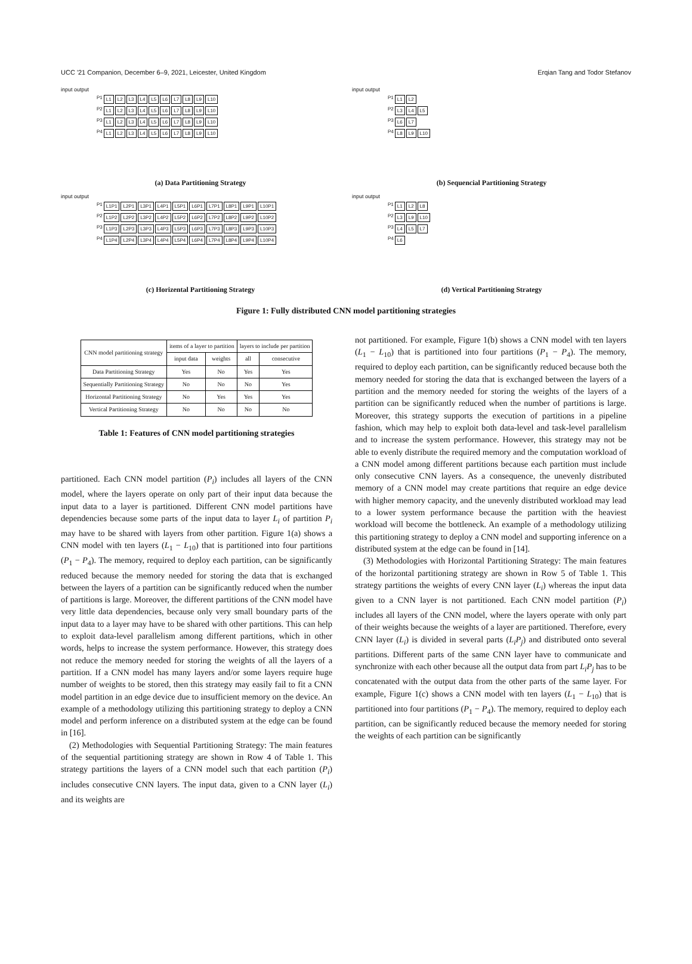UCC '21 Companion, December 6–9, 2021, Leicester, United Kingdom Erqian Tang and Todor Stefanov
input output
P1 L1 L2 L3 L4 L5 L6 L7 L8 L9 L10
P2 L1 L2 L3 L4 L5 L6 L7 L8 L9 L10
P3 L1 L2 L3 L4 L5 L6 L7 L8 L9 L10
P4 L1 L2 L3 L4 L5 L6 L7 L8 L9 L10
(a) Data Partitioning Strategy
input output
P1 L1 L2
P2 L3 L4 L5
P3 L6 L7
P4 L8 L9 L10
(b) Sequencial Partitioning Strategy
input output
P1 L1P1 L2P1 L3P1 L4P1 L5P1 L6P1 L7P1 L8P1 L9P1 L10P1
P2 L1P2 L2P2 L3P2 L4P2 L5P2 L6P2 L7P2 L8P2 L9P2 L10P2
P3 L1P3 L2P3 L3P3 L4P3 L5P3 L6P3 L7P3 L8P3 L9P3 L10P3
P4 L1P4 L2P4 L3P4 L4P4 L5P4 L6P4 L7P4 L8P4 L9P4 L10P4
(c) Horizental Partitioning Strategy
input output
P1 L1 L2 L8
P2 L3 L9 L10
P3 L4 L5 L7
P4 L6
(d) Vertical Partitioning Strategy
Figure 1: Fully distributed CNN model partitioning strategies
| CNN model partitioning strategy | items of a layer to partition | | layers to include per partition | |
| --- | --- | --- | --- | --- |
| | input data | weights | all | consecutive |
| Data Partitioning Strategy | Yes | No | Yes | Yes |
| Sequentially Partitioning Strategy | No | No | No | Yes |
| Horizontal Partitioning Strategy | No | Yes | Yes | Yes |
| Vertical Partitioning Strategy | No | No | No | No |
Table 1: Features of CNN model partitioning strategies
partitioned. Each CNN model partition (P<sub>i</sub>) includes all layers of the CNN model, where the layers operate on only part of their input data because the input data to a layer is partitioned. Different CNN model partitions have dependencies because some parts of the input data to layer L<sub>i</sub> of partition P<sub>i</sub> may have to be shared with layers from other partition. Figure 1(a) shows a CNN model with ten layers (L<sub>1</sub> − L<sub>10</sub>) that is partitioned into four partitions (P<sub>1</sub> − P<sub>4</sub>). The memory, required to deploy each partition, can be significantly reduced because the memory needed for storing the data that is exchanged between the layers of a partition can be significantly reduced when the number of partitions is large. Moreover, the different partitions of the CNN model have very little data dependencies, because only very small boundary parts of the input data to a layer may have to be shared with other partitions. This can help to exploit data-level parallelism among different partitions, which in other words, helps to increase the system performance. However, this strategy does not reduce the memory needed for storing the weights of all the layers of a partition. If a CNN model has many layers and/or some layers require huge number of weights to be stored, then this strategy may easily fail to fit a CNN model partition in an edge device due to insufficient memory on the device. An example of a methodology utilizing this partitioning strategy to deploy a CNN model and perform inference on a distributed system at the edge can be found in [16].
(2) Methodologies with Sequential Partitioning Strategy: The main features of the sequential partitioning strategy are shown in Row 4 of Table 1. This strategy partitions the layers of a CNN model such that each partition (P<sub>i</sub>) includes consecutive CNN layers. The input data, given to a CNN layer (L<sub>i</sub>) and its weights are
not partitioned. For example, Figure 1(b) shows a CNN model with ten layers (L<sub>1</sub> − L<sub>10</sub>) that is partitioned into four partitions (P<sub>1</sub> − P<sub>4</sub>). The memory, required to deploy each partition, can be significantly reduced because both the memory needed for storing the data that is exchanged between the layers of a partition and the memory needed for storing the weights of the layers of a partition can be significantly reduced when the number of partitions is large. Moreover, this strategy supports the execution of partitions in a pipeline fashion, which may help to exploit both data-level and task-level parallelism and to increase the system performance. However, this strategy may not be able to evenly distribute the required memory and the computation workload of a CNN model among different partitions because each partition must include only consecutive CNN layers. As a consequence, the unevenly distributed memory of a CNN model may create partitions that require an edge device with higher memory capacity, and the unevenly distributed workload may lead to a lower system performance because the partition with the heaviest workload will become the bottleneck. An example of a methodology utilizing this partitioning strategy to deploy a CNN model and supporting inference on a distributed system at the edge can be found in [14].
(3) Methodologies with Horizontal Partitioning Strategy: The main features of the horizontal partitioning strategy are shown in Row 5 of Table 1. This strategy partitions the weights of every CNN layer (L<sub>i</sub>) whereas the input data given to a CNN layer is not partitioned. Each CNN model partition (P<sub>i</sub>) includes all layers of the CNN model, where the layers operate with only part of their weights because the weights of a layer are partitioned. Therefore, every CNN layer (L<sub>i</sub>) is divided in several parts (L<sub>i</sub>P<sub>j</sub>) and distributed onto several partitions. Different parts of the same CNN layer have to communicate and synchronize with each other because all the output data from part L<sub>i</sub>P<sub>j</sub> has to be concatenated with the output data from the other parts of the same layer. For example, Figure 1(c) shows a CNN model with ten layers (L<sub>1</sub> − L<sub>10</sub>) that is partitioned into four partitions (P<sub>1</sub> − P<sub>4</sub>). The memory, required to deploy each partition, can be significantly reduced because the memory needed for storing the weights of each partition can be significantly